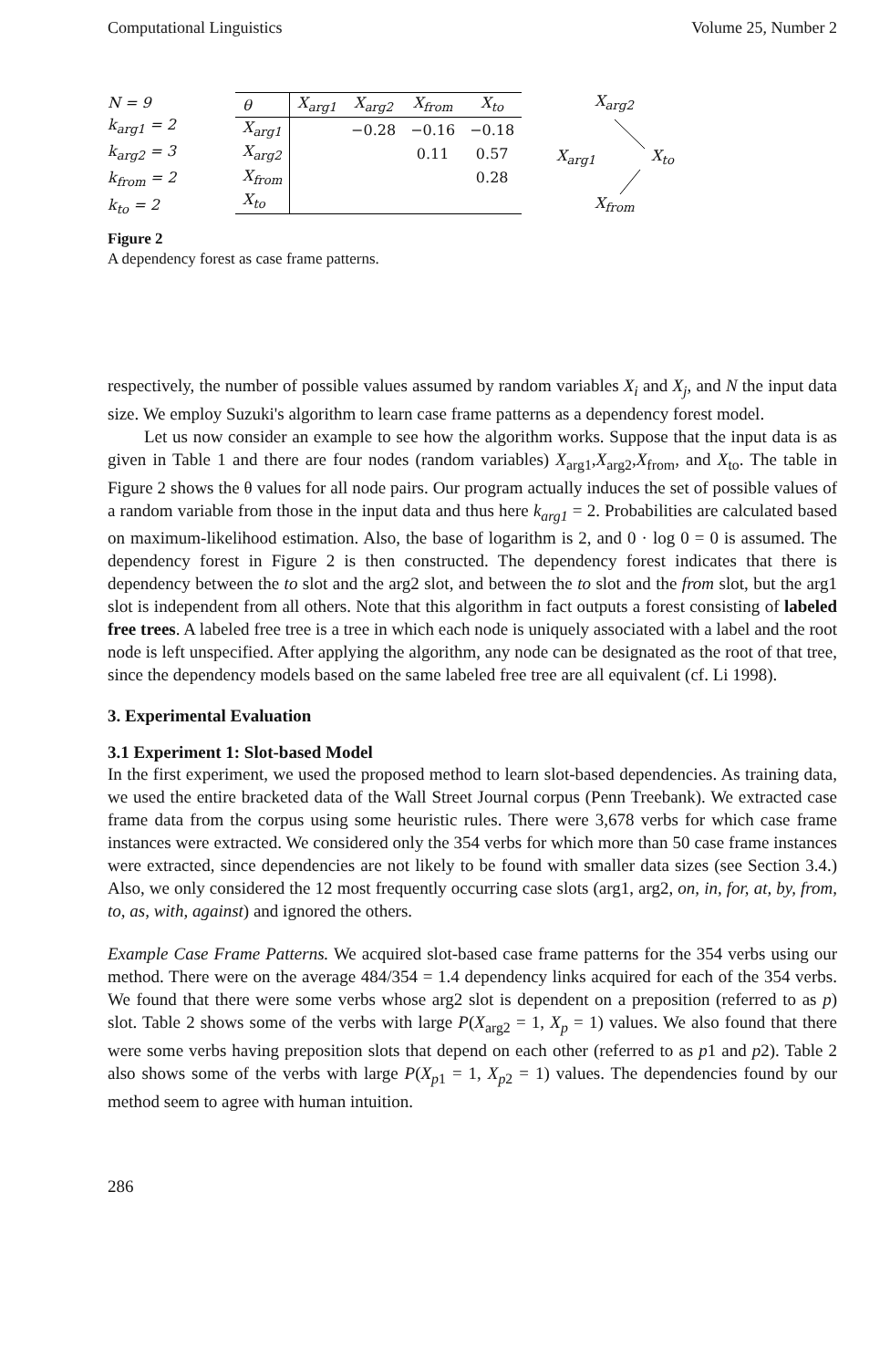Computational Linguistics Volume 25, Number 2
N = 9
k<sub>arg1</sub> = 2
k<sub>arg2</sub> = 3
k<sub>from</sub> = 2
k<sub>to</sub> = 2
| θ | X<sub>arg1</sub> | X<sub>arg2</sub> | X<sub>from</sub> | X<sub>to</sub> |
| --- | --- | --- | --- | --- |
| X<sub>arg1</sub> | | −0.28 | −0.16 | −0.18 |
| X<sub>arg2</sub> | | | 0.11 | 0.57 |
| X<sub>from</sub> | | | | 0.28 |
| X<sub>to</sub> | | | | |
X<sub>arg2</sub>
X<sub>arg1</sub> X<sub>to</sub>
X<sub>from</sub>
Figure 2
A dependency forest as case frame patterns.
respectively, the number of possible values assumed by random variables X<sub>i</sub> and X<sub>j</sub>, and N the input data size. We employ Suzuki's algorithm to learn case frame patterns as a dependency forest model.
Let us now consider an example to see how the algorithm works. Suppose that the input data is as given in Table 1 and there are four nodes (random variables) X<sub>arg1</sub>,X<sub>arg2</sub>,X<sub>from</sub>, and X<sub>to</sub>. The table in Figure 2 shows the θ values for all node pairs. Our program actually induces the set of possible values of a random variable from those in the input data and thus here k<sub>arg1</sub> = 2. Probabilities are calculated based on maximum-likelihood estimation. Also, the base of logarithm is 2, and 0 · log 0 = 0 is assumed. The dependency forest in Figure 2 is then constructed. The dependency forest indicates that there is dependency between the to slot and the arg2 slot, and between the to slot and the from slot, but the arg1 slot is independent from all others. Note that this algorithm in fact outputs a forest consisting of labeled free trees. A labeled free tree is a tree in which each node is uniquely associated with a label and the root node is left unspecified. After applying the algorithm, any node can be designated as the root of that tree, since the dependency models based on the same labeled free tree are all equivalent (cf. Li 1998).
3. Experimental Evaluation
3.1 Experiment 1: Slot-based Model
In the first experiment, we used the proposed method to learn slot-based dependencies. As training data, we used the entire bracketed data of the Wall Street Journal corpus (Penn Treebank). We extracted case frame data from the corpus using some heuristic rules. There were 3,678 verbs for which case frame instances were extracted. We considered only the 354 verbs for which more than 50 case frame instances were extracted, since dependencies are not likely to be found with smaller data sizes (see Section 3.4.) Also, we only considered the 12 most frequently occurring case slots (arg1, arg2, on, in, for, at, by, from, to, as, with, against) and ignored the others.
Example Case Frame Patterns. We acquired slot-based case frame patterns for the 354 verbs using our method. There were on the average 484/354 = 1.4 dependency links acquired for each of the 354 verbs. We found that there were some verbs whose arg2 slot is dependent on a preposition (referred to as p) slot. Table 2 shows some of the verbs with large P(X<sub>arg2</sub> = 1, X<sub>p</sub> = 1) values. We also found that there were some verbs having preposition slots that depend on each other (referred to as p1 and p2). Table 2 also shows some of the verbs with large P(X<sub>p1</sub> = 1, X<sub>p2</sub> = 1) values. The dependencies found by our method seem to agree with human intuition.
286